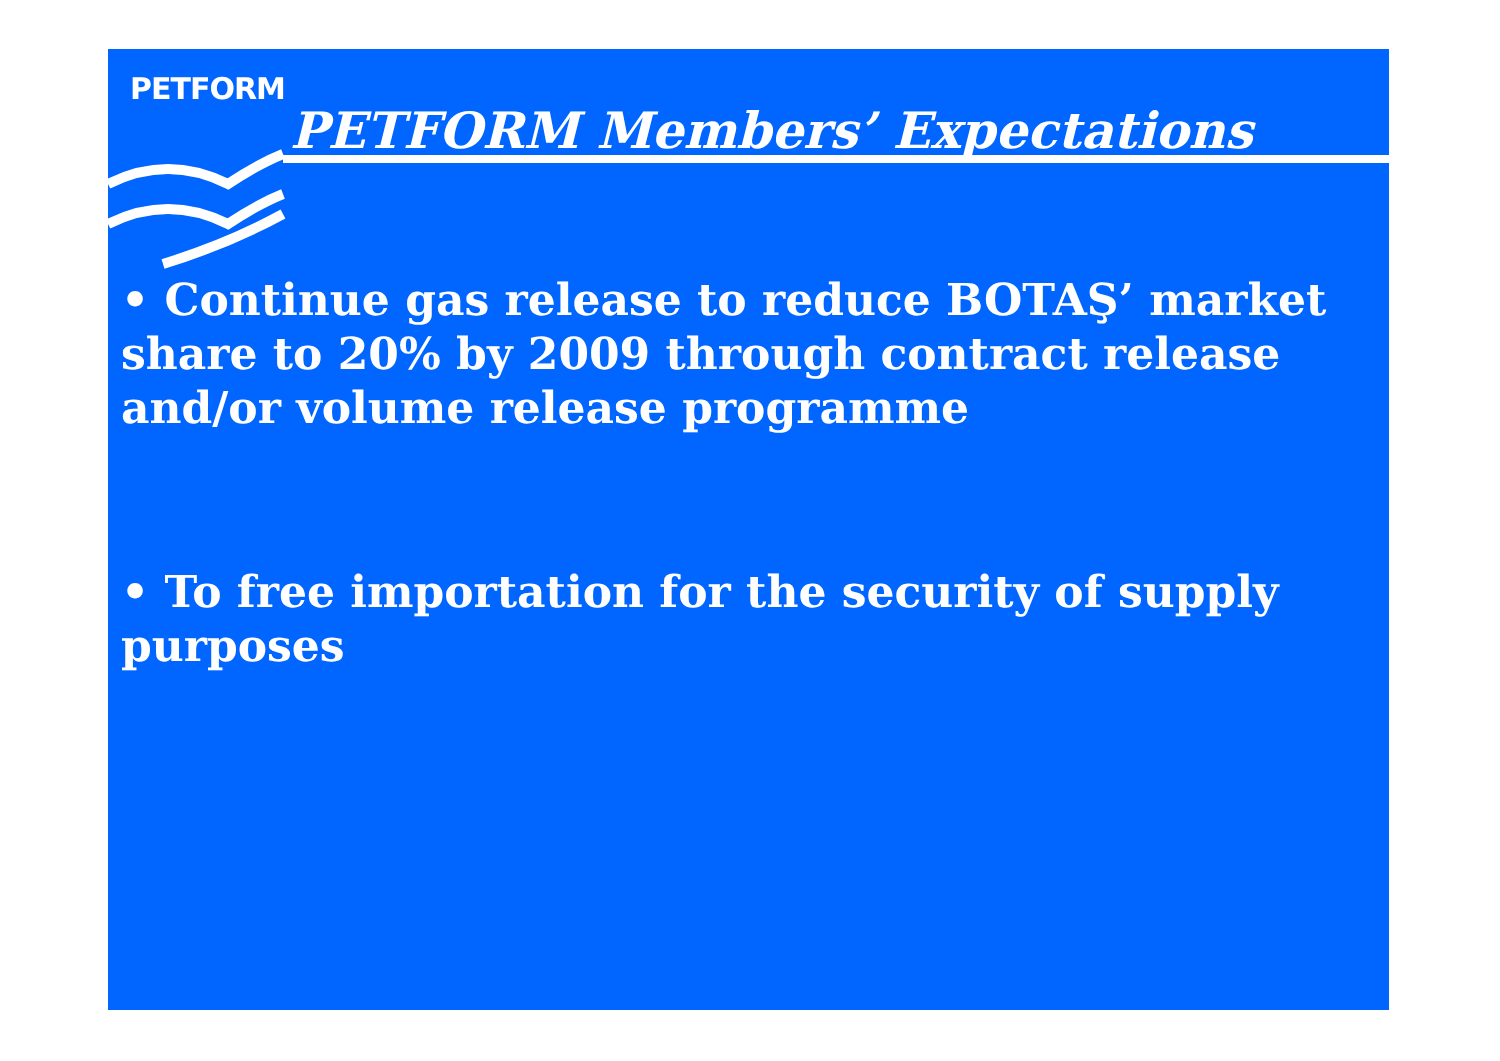PETFORM
PETFORM Members’ Expectations
• Continue gas release to reduce BOTAŞ’ market share to 20% by 2009 through contract release and/or volume release programme
• To free importation for the security of supply purposes